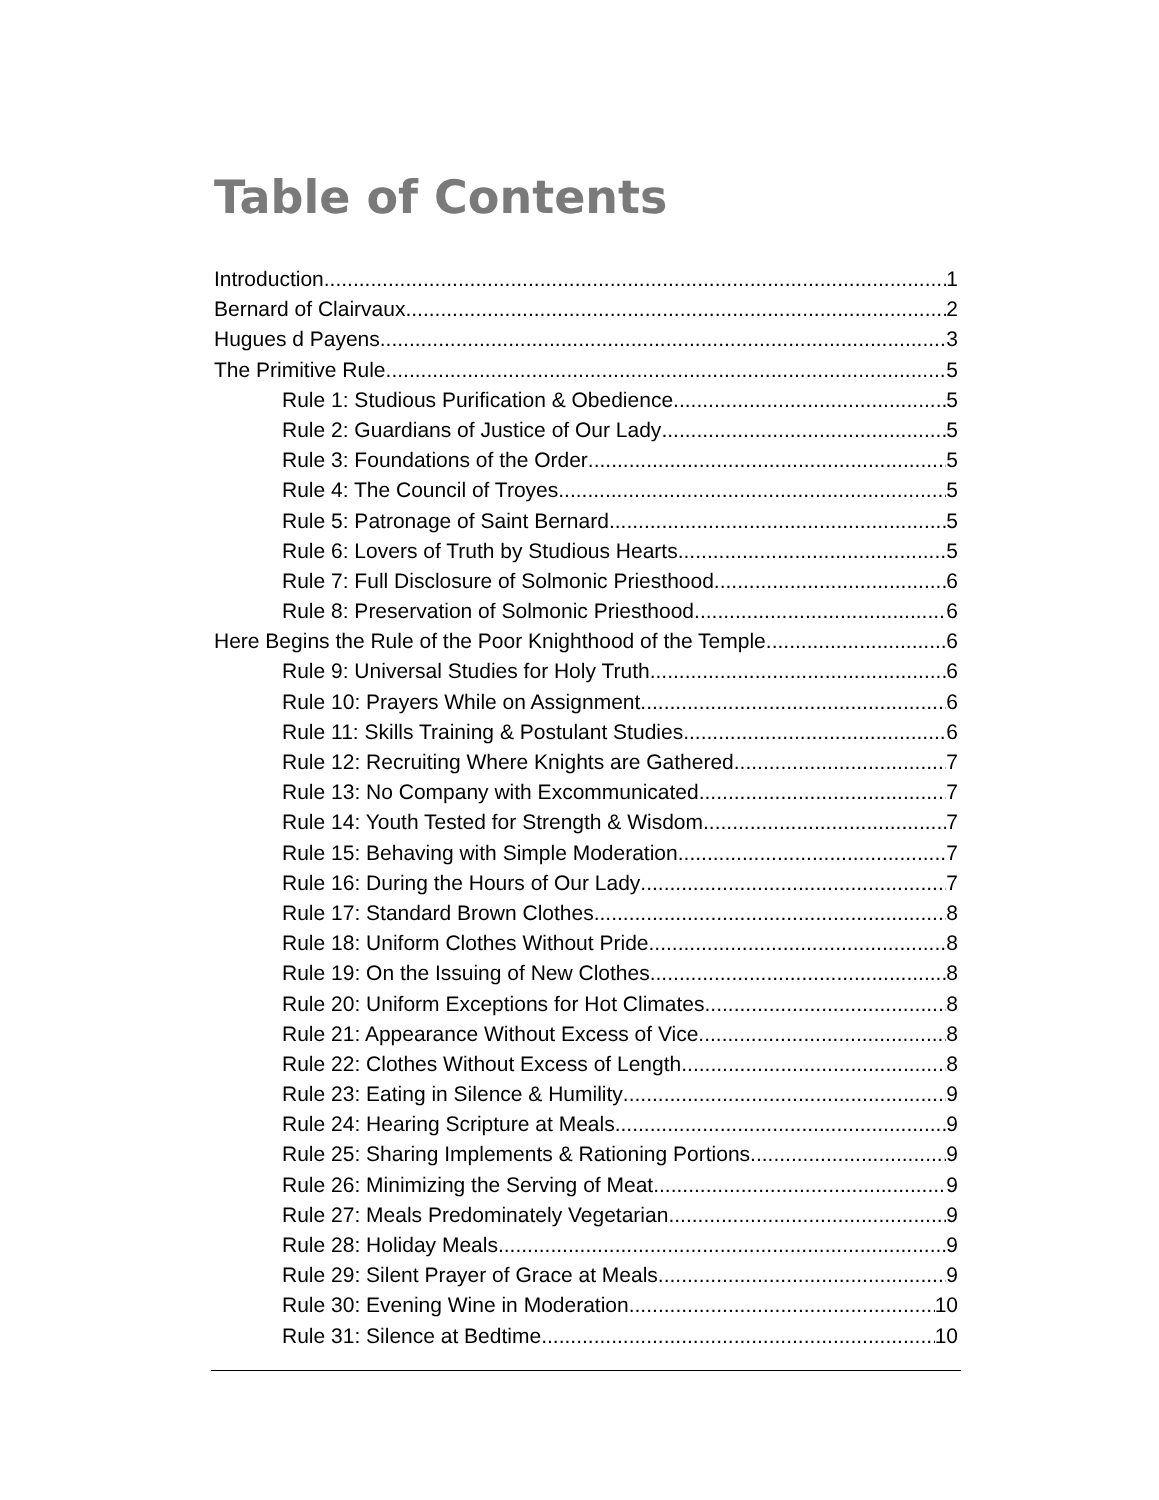Table of Contents
Introduction 1
Bernard of Clairvaux 2
Hugues d Payens 3
The Primitive Rule 5
Rule 1: Studious Purification & Obedience 5
Rule 2: Guardians of Justice of Our Lady 5
Rule 3: Foundations of the Order 5
Rule 4: The Council of Troyes 5
Rule 5: Patronage of Saint Bernard 5
Rule 6: Lovers of Truth by Studious Hearts 5
Rule 7: Full Disclosure of Solmonic Priesthood 6
Rule 8: Preservation of Solmonic Priesthood 6
Here Begins the Rule of the Poor Knighthood of the Temple 6
Rule 9: Universal Studies for Holy Truth 6
Rule 10: Prayers While on Assignment 6
Rule 11: Skills Training & Postulant Studies 6
Rule 12: Recruiting Where Knights are Gathered 7
Rule 13: No Company with Excommunicated 7
Rule 14: Youth Tested for Strength & Wisdom 7
Rule 15: Behaving with Simple Moderation 7
Rule 16: During the Hours of Our Lady 7
Rule 17: Standard Brown Clothes 8
Rule 18: Uniform Clothes Without Pride 8
Rule 19: On the Issuing of New Clothes 8
Rule 20: Uniform Exceptions for Hot Climates 8
Rule 21: Appearance Without Excess of Vice 8
Rule 22: Clothes Without Excess of Length 8
Rule 23: Eating in Silence & Humility 9
Rule 24: Hearing Scripture at Meals 9
Rule 25: Sharing Implements & Rationing Portions 9
Rule 26: Minimizing the Serving of Meat 9
Rule 27: Meals Predominately Vegetarian 9
Rule 28: Holiday Meals 9
Rule 29: Silent Prayer of Grace at Meals 9
Rule 30: Evening Wine in Moderation 10
Rule 31: Silence at Bedtime 10